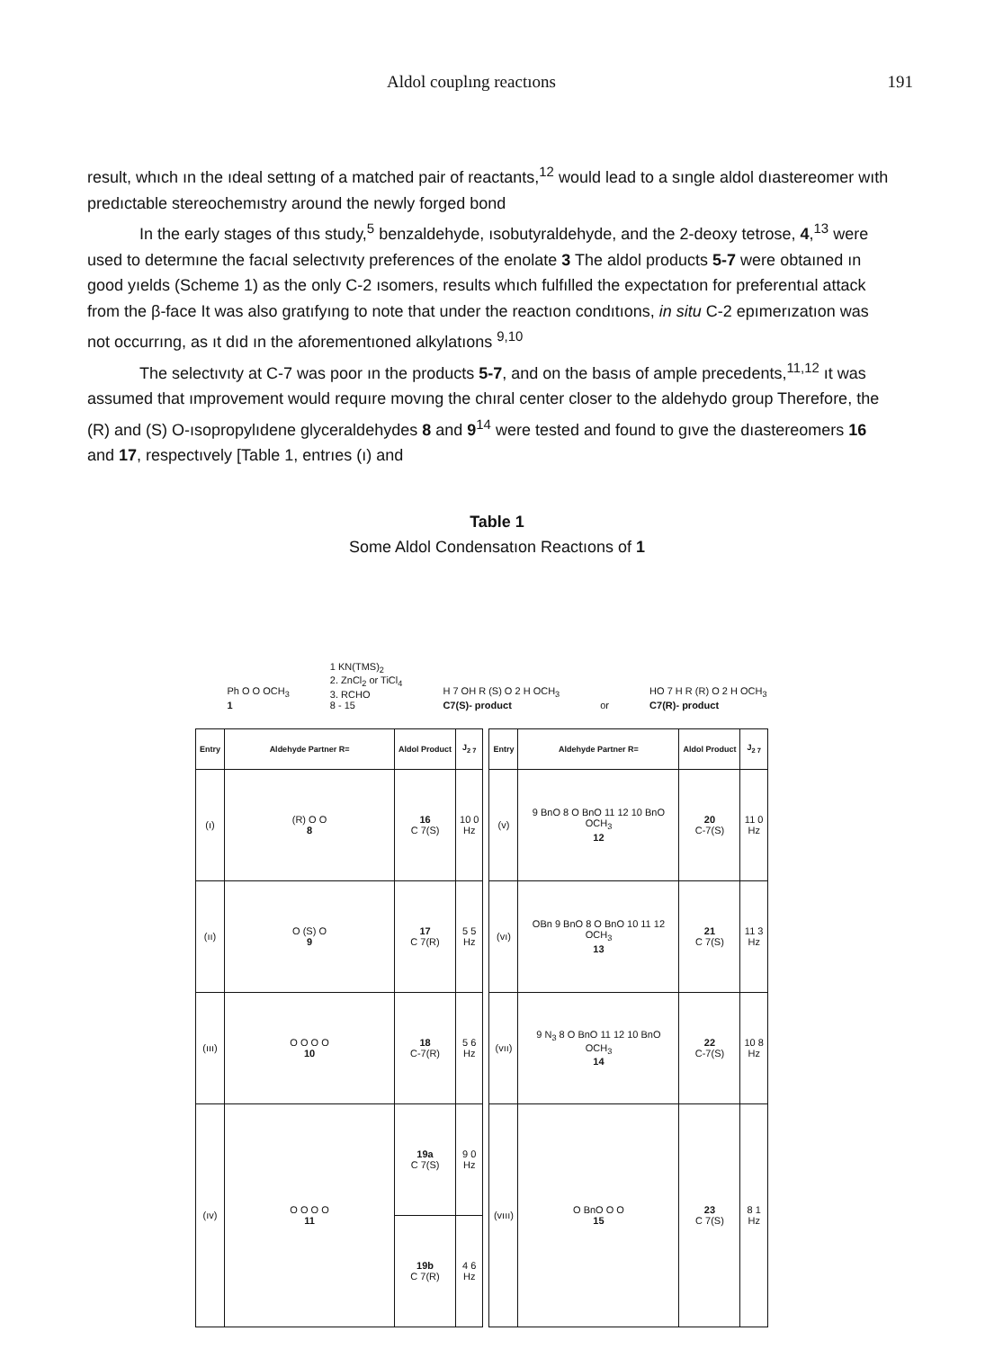Aldol couplıng reactıons 191
result, whıch ın the ıdeal settıng of a matched pair of reactants,<sup>12</sup> would lead to a sıngle aldol dıastereomer wıth predıctable stereochemıstry around the newly forged bond
In the early stages of thıs study,<sup>5</sup> benzaldehyde, ısobutyraldehyde, and the 2-deoxy tetrose, 4,<sup>13</sup> were used to determıne the facıal selectıvıty preferences of the enolate 3 The aldol products 5-7 were obtaıned ın good yıelds (Scheme 1) as the only C-2 ısomers, results whıch fulfılled the expectatıon for preferentıal attack from the β-face It was also gratıfyıng to note that under the reactıon condıtıons, in situ C-2 epımerızatıon was not occurrıng, as ıt dıd ın the aforementıoned alkylatıons <sup>9,10</sup>
The selectıvıty at C-7 was poor ın the products 5-7, and on the basıs of ample precedents,<sup>11,12</sup> ıt was assumed that ımprovement would requıre movıng the chıral center closer to the aldehydo group Therefore, the (R) and (S) O-ısopropylıdene glyceraldehydes 8 and 9<sup>14</sup> were tested and found to gıve the dıastereomers 16 and 17, respectıvely [Table 1, entrıes (ı) and
Table 1
Some Aldol Condensatıon Reactıons of 1
Ph O O OCH<sub>3</sub>
1
1 KN(TMS)<sub>2</sub>
2. ZnCl<sub>2</sub> or TiCl<sub>4</sub>
3. RCHO
8 - 15
H 7 OH R (S) O 2 H OCH<sub>3</sub>
C7(S)- product
or
HO 7 H R (R) O 2 H OCH<sub>3</sub>
C7(R)- product
| Entry | Aldehyde Partner R= | Aldol Product | J<sub>2 7</sub> | | Entry | Aldehyde Partner R= | Aldol Product | J<sub>2 7</sub> |
| (ı) | (R) O O 8 | 16 C 7(S) | 10 0 Hz | | (v) | 9 BnO 8 O BnO 11 12 10 BnO OCH<sub>3</sub> 12 | 20 C-7(S) | 11 0 Hz |
| (ıı) | O (S) O 9 | 17 C 7(R) | 5 5 Hz | | (vı) | OBn 9 BnO 8 O BnO 10 11 12 OCH<sub>3</sub> 13 | 21 C 7(S) | 11 3 Hz |
| (ııı) | O O O O 10 | 18 C-7(R) | 5 6 Hz | | (vıı) | 9 N<sub>3</sub> 8 O BnO 11 12 10 BnO OCH<sub>3</sub> 14 | 22 C-7(S) | 10 8 Hz |
| (ıv) | O O O O 11 | 19a C 7(S) | 9 0 Hz | | (vııı) | O BnO O O 15 | 23 C 7(S) | 8 1 Hz |
| | | 19b C 7(R) | 4 6 Hz | | | | | |